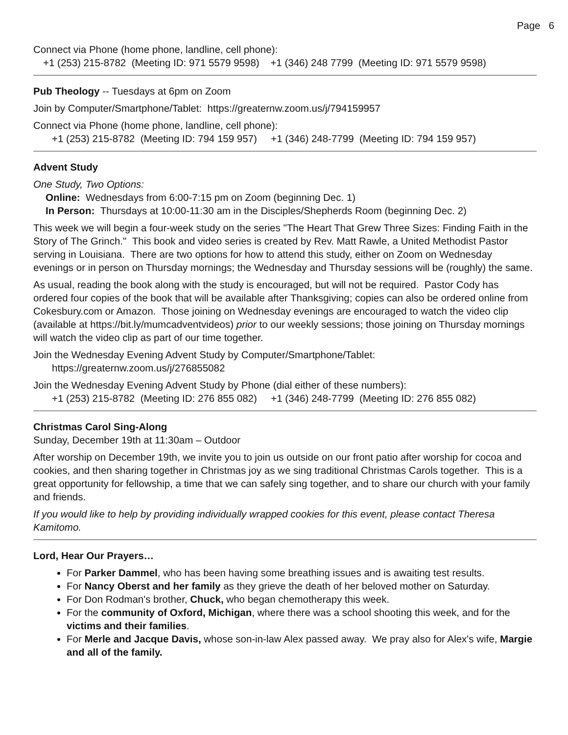Page 6
Connect via Phone (home phone, landline, cell phone):
+1 (253) 215-8782 (Meeting ID: 971 5579 9598) +1 (346) 248 7799 (Meeting ID: 971 5579 9598)
Pub Theology -- Tuesdays at 6pm on Zoom
Join by Computer/Smartphone/Tablet: https://greaternw.zoom.us/j/794159957
Connect via Phone (home phone, landline, cell phone):
+1 (253) 215-8782 (Meeting ID: 794 159 957) +1 (346) 248-7799 (Meeting ID: 794 159 957)
Advent Study
One Study, Two Options:
Online: Wednesdays from 6:00-7:15 pm on Zoom (beginning Dec. 1)
In Person: Thursdays at 10:00-11:30 am in the Disciples/Shepherds Room (beginning Dec. 2)
This week we will begin a four-week study on the series "The Heart That Grew Three Sizes: Finding Faith in the Story of The Grinch." This book and video series is created by Rev. Matt Rawle, a United Methodist Pastor serving in Louisiana. There are two options for how to attend this study, either on Zoom on Wednesday evenings or in person on Thursday mornings; the Wednesday and Thursday sessions will be (roughly) the same.
As usual, reading the book along with the study is encouraged, but will not be required. Pastor Cody has ordered four copies of the book that will be available after Thanksgiving; copies can also be ordered online from Cokesbury.com or Amazon. Those joining on Wednesday evenings are encouraged to watch the video clip (available at https://bit.ly/mumcadventvideos) prior to our weekly sessions; those joining on Thursday mornings will watch the video clip as part of our time together.
Join the Wednesday Evening Advent Study by Computer/Smartphone/Tablet:
https://greaternw.zoom.us/j/276855082
Join the Wednesday Evening Advent Study by Phone (dial either of these numbers):
+1 (253) 215-8782 (Meeting ID: 276 855 082) +1 (346) 248-7799 (Meeting ID: 276 855 082)
Christmas Carol Sing-Along
Sunday, December 19th at 11:30am – Outdoor
After worship on December 19th, we invite you to join us outside on our front patio after worship for cocoa and cookies, and then sharing together in Christmas joy as we sing traditional Christmas Carols together. This is a great opportunity for fellowship, a time that we can safely sing together, and to share our church with your family and friends.
If you would like to help by providing individually wrapped cookies for this event, please contact Theresa Kamitomo.
Lord, Hear Our Prayers…
For Parker Dammel, who has been having some breathing issues and is awaiting test results.
For Nancy Oberst and her family as they grieve the death of her beloved mother on Saturday.
For Don Rodman's brother, Chuck, who began chemotherapy this week.
For the community of Oxford, Michigan, where there was a school shooting this week, and for the victims and their families.
For Merle and Jacque Davis, whose son-in-law Alex passed away. We pray also for Alex's wife, Margie and all of the family.